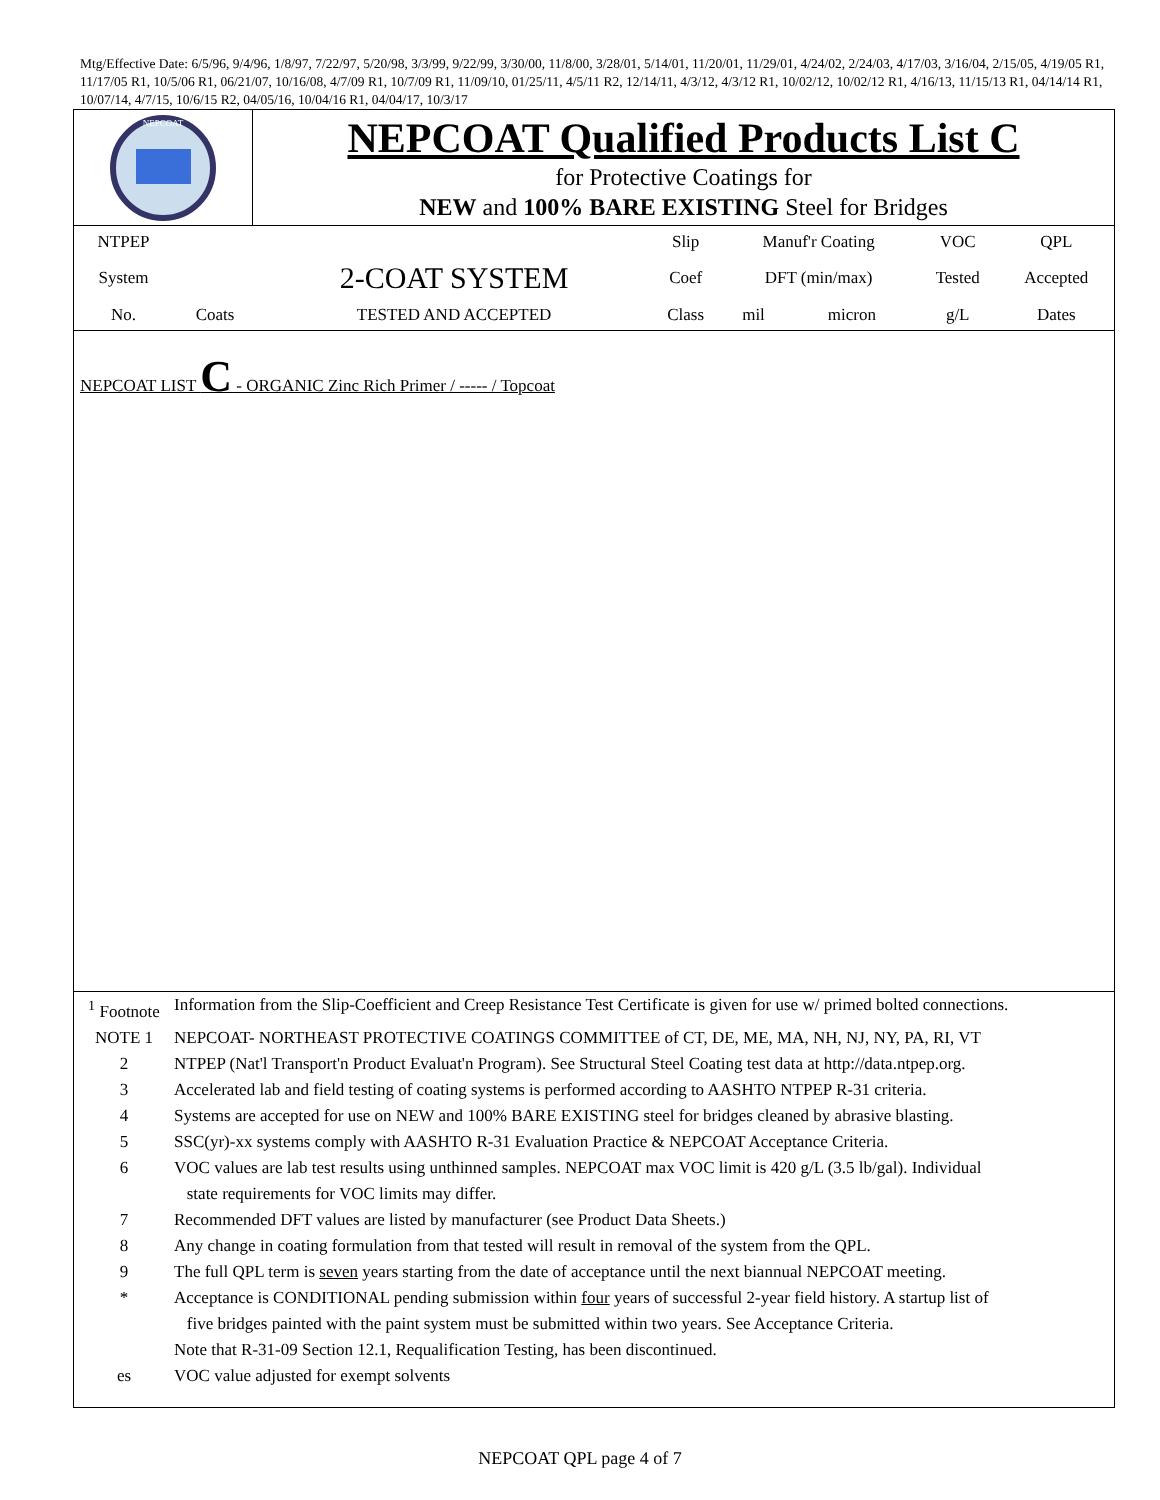Mtg/Effective Date: 6/5/96, 9/4/96, 1/8/97, 7/22/97, 5/20/98, 3/3/99, 9/22/99, 3/30/00, 11/8/00, 3/28/01, 5/14/01, 11/20/01, 11/29/01, 4/24/02, 2/24/03, 4/17/03, 3/16/04, 2/15/05, 4/19/05 R1, 11/17/05 R1, 10/5/06 R1, 06/21/07, 10/16/08, 4/7/09 R1, 10/7/09 R1, 11/09/10, 01/25/11, 4/5/11 R2, 12/14/11, 4/3/12, 4/3/12 R1, 10/02/12, 10/02/12 R1, 4/16/13, 11/15/13 R1, 04/14/14 R1, 10/07/14, 4/7/15, 10/6/15 R2, 04/05/16, 10/04/16 R1, 04/04/17, 10/3/17
NEPCOAT
NEPCOAT Qualified Products List C
for Protective Coatings for
NEW and 100% BARE EXISTING Steel for Bridges
| NTPEP | | | Slip | Manuf'r Coating | | VOC | QPL |
| System | | 2-COAT SYSTEM | Coef | DFT (min/max) | | Tested | Accepted |
| No. | Coats | TESTED AND ACCEPTED | Class | mil | micron | g/L | Dates |
NEPCOAT LIST C - ORGANIC Zinc Rich Primer / ----- / Topcoat
| <sup>1</sup> Footnote | Information from the Slip-Coefficient and Creep Resistance Test Certificate is given for use w/ primed bolted connections. |
| NOTE 1 | NEPCOAT- NORTHEAST PROTECTIVE COATINGS COMMITTEE of CT, DE, ME, MA, NH, NJ, NY, PA, RI, VT |
| 2 | NTPEP (Nat'l Transport'n Product Evaluat'n Program). See Structural Steel Coating test data at http://data.ntpep.org. |
| 3 | Accelerated lab and field testing of coating systems is performed according to AASHTO NTPEP R-31 criteria. |
| 4 | Systems are accepted for use on NEW and 100% BARE EXISTING steel for bridges cleaned by abrasive blasting. |
| 5 | SSC(yr)-xx systems comply with AASHTO R-31 Evaluation Practice & NEPCOAT Acceptance Criteria. |
| 6 | VOC values are lab test results using unthinned samples. NEPCOAT max VOC limit is 420 g/L (3.5 lb/gal). Individual state requirements for VOC limits may differ. |
| 7 | Recommended DFT values are listed by manufacturer (see Product Data Sheets.) |
| 8 | Any change in coating formulation from that tested will result in removal of the system from the QPL. |
| 9 | The full QPL term is seven years starting from the date of acceptance until the next biannual NEPCOAT meeting. |
| * | Acceptance is CONDITIONAL pending submission within four years of successful 2-year field history. A startup list of five bridges painted with the paint system must be submitted within two years. See Acceptance Criteria. Note that R-31-09 Section 12.1, Requalification Testing, has been discontinued. |
| es | VOC value adjusted for exempt solvents |
NEPCOAT QPL page 4 of 7